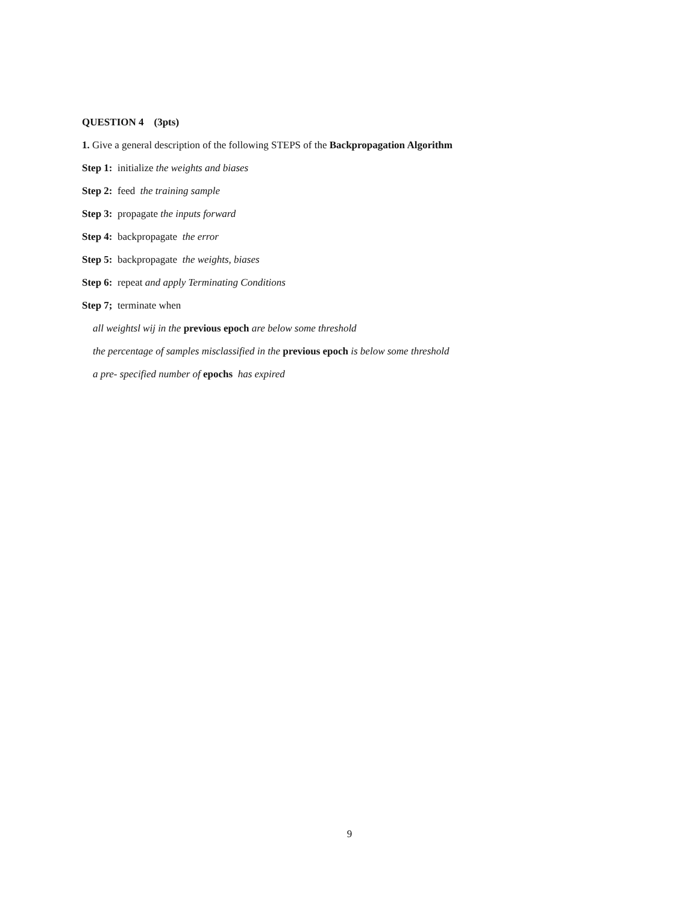QUESTION 4 (3pts)
1. Give a general description of the following STEPS of the Backpropagation Algorithm
Step 1: initialize the weights and biases
Step 2: feed the training sample
Step 3: propagate the inputs forward
Step 4: backpropagate the error
Step 5: backpropagate the weights, biases
Step 6: repeat and apply Terminating Conditions
Step 7; terminate when
all weightsl wij in the previous epoch are below some threshold
the percentage of samples misclassified in the previous epoch is below some threshold
a pre- specified number of epochs has expired
9